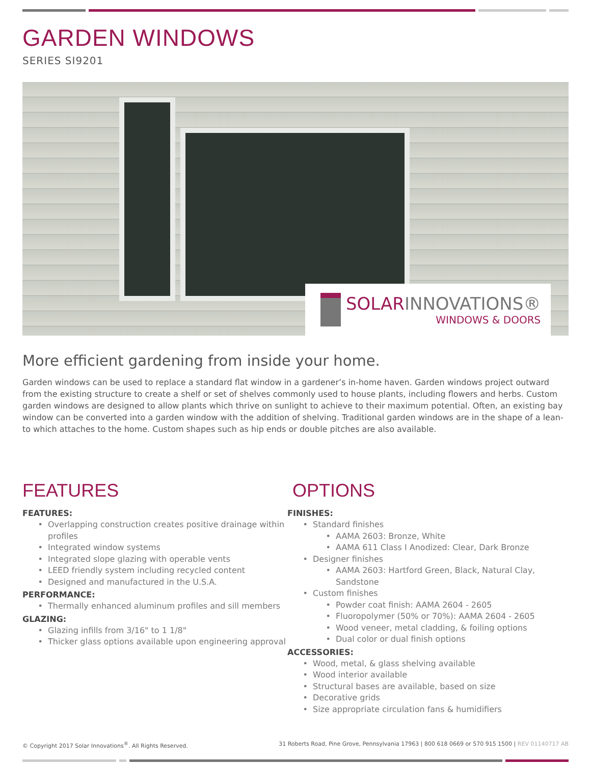GARDEN WINDOWS
SERIES SI9201
SOLARINNOVATIONS®
WINDOWS & DOORS
More efficient gardening from inside your home.
Garden windows can be used to replace a standard flat window in a gardener’s in-home haven. Garden windows project outward from the existing structure to create a shelf or set of shelves commonly used to house plants, including flowers and herbs. Custom garden windows are designed to allow plants which thrive on sunlight to achieve to their maximum potential. Often, an existing bay window can be converted into a garden window with the addition of shelving. Traditional garden windows are in the shape of a lean-to which attaches to the home. Custom shapes such as hip ends or double pitches are also available.
FEATURES
FEATURES:
Overlapping construction creates positive drainage within profiles
Integrated window systems
Integrated slope glazing with operable vents
LEED friendly system including recycled content
Designed and manufactured in the U.S.A.
PERFORMANCE:
Thermally enhanced aluminum profiles and sill members
GLAZING:
Glazing infills from 3/16" to 1 1/8"
Thicker glass options available upon engineering approval
OPTIONS
FINISHES:
Standard finishes
AAMA 2603: Bronze, White
AAMA 611 Class I Anodized: Clear, Dark Bronze
Designer finishes
AAMA 2603: Hartford Green, Black, Natural Clay, Sandstone
Custom finishes
Powder coat finish: AAMA 2604 - 2605
Fluoropolymer (50% or 70%): AAMA 2604 - 2605
Wood veneer, metal cladding, & foiling options
Dual color or dual finish options
ACCESSORIES:
Wood, metal, & glass shelving available
Wood interior available
Structural bases are available, based on size
Decorative grids
Size appropriate circulation fans & humidifiers
© Copyright 2017 Solar Innovations<sup>®</sup>. All Rights Reserved. 31 Roberts Road, Pine Grove, Pennsylvania 17963 | 800 618 0669 or 570 915 1500 | REV 01140717 AB